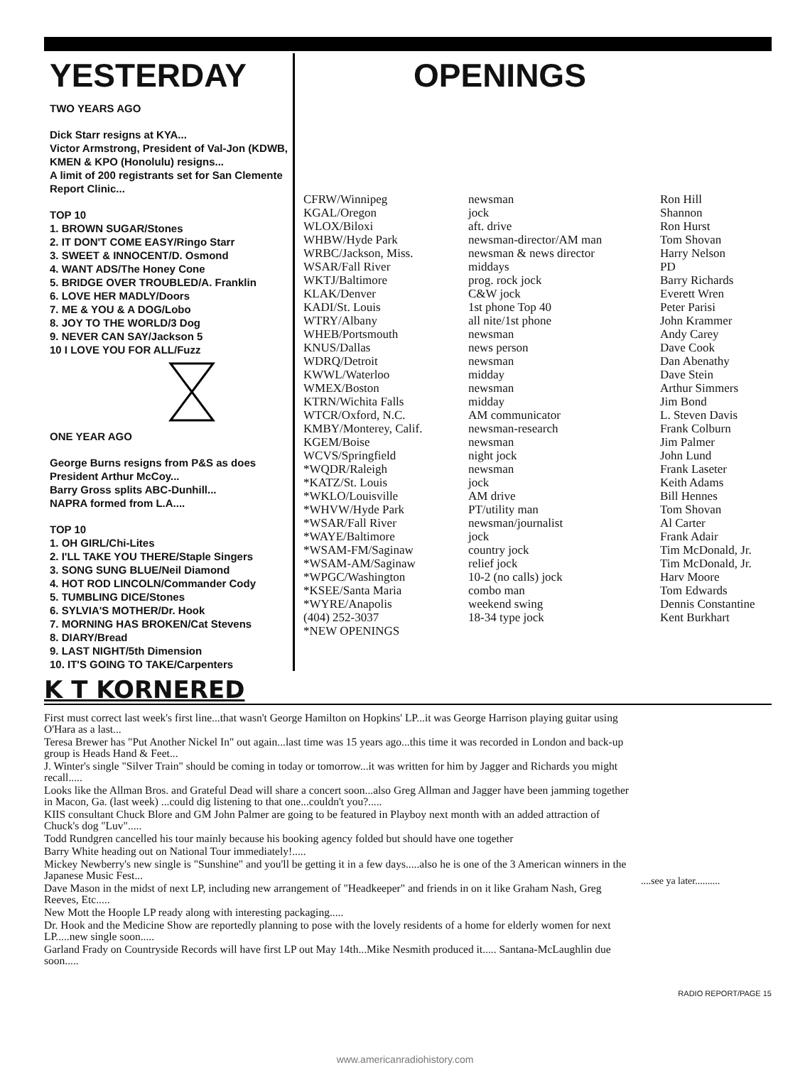YESTERDAY
TWO YEARS AGO
Dick Starr resigns at KYA...
Victor Armstrong, President of Val-Jon (KDWB, KMEN & KPO (Honolulu) resigns...
A limit of 200 registrants set for San Clemente Report Clinic...
TOP 10
1. BROWN SUGAR/Stones
2. IT DON'T COME EASY/Ringo Starr
3. SWEET & INNOCENT/D. Osmond
4. WANT ADS/The Honey Cone
5. BRIDGE OVER TROUBLED/A. Franklin
6. LOVE HER MADLY/Doors
7. ME & YOU & A DOG/Lobo
8. JOY TO THE WORLD/3 Dog
9. NEVER CAN SAY/Jackson 5
10 I LOVE YOU FOR ALL/Fuzz
ONE YEAR AGO
George Burns resigns from P&S as does President Arthur McCoy...
Barry Gross splits ABC-Dunhill...
NAPRA formed from L.A....
TOP 10
1. OH GIRL/Chi-Lites
2. I'LL TAKE YOU THERE/Staple Singers
3. SONG SUNG BLUE/Neil Diamond
4. HOT ROD LINCOLN/Commander Cody
5. TUMBLING DICE/Stones
6. SYLVIA'S MOTHER/Dr. Hook
7. MORNING HAS BROKEN/Cat Stevens
8. DIARY/Bread
9. LAST NIGHT/5th Dimension
10. IT'S GOING TO TAKE/Carpenters
OPENINGS
| CFRW/Winnipeg | newsman | Ron Hill |
| KGAL/Oregon | jock | Shannon |
| WLOX/Biloxi | aft. drive | Ron Hurst |
| WHBW/Hyde Park | newsman-director/AM man | Tom Shovan |
| WRBC/Jackson, Miss. | newsman & news director | Harry Nelson |
| WSAR/Fall River | middays | PD |
| WKTJ/Baltimore | prog. rock jock | Barry Richards |
| KLAK/Denver | C&W jock | Everett Wren |
| KADI/St. Louis | 1st phone Top 40 | Peter Parisi |
| WTRY/Albany | all nite/1st phone | John Krammer |
| WHEB/Portsmouth | newsman | Andy Carey |
| KNUS/Dallas | news person | Dave Cook |
| WDRQ/Detroit | newsman | Dan Abenathy |
| KWWL/Waterloo | midday | Dave Stein |
| WMEX/Boston | newsman | Arthur Simmers |
| KTRN/Wichita Falls | midday | Jim Bond |
| WTCR/Oxford, N.C. | AM communicator | L. Steven Davis |
| KMBY/Monterey, Calif. | newsman-research | Frank Colburn |
| KGEM/Boise | newsman | Jim Palmer |
| WCVS/Springfield | night jock | John Lund |
| *WQDR/Raleigh | newsman | Frank Laseter |
| *KATZ/St. Louis | jock | Keith Adams |
| *WKLO/Louisville | AM drive | Bill Hennes |
| *WHVW/Hyde Park | PT/utility man | Tom Shovan |
| *WSAR/Fall River | newsman/journalist | Al Carter |
| *WAYE/Baltimore | jock | Frank Adair |
| *WSAM-FM/Saginaw | country jock | Tim McDonald, Jr. |
| *WSAM-AM/Saginaw | relief jock | Tim McDonald, Jr. |
| *WPGC/Washington | 10-2 (no calls) jock | Harv Moore |
| *KSEE/Santa Maria | combo man | Tom Edwards |
| *WYRE/Anapolis | weekend swing | Dennis Constantine |
| (404) 252-3037 | 18-34 type jock | Kent Burkhart |
| *NEW OPENINGS | | |
K T KORNERED
First must correct last week's first line...that wasn't George Hamilton on Hopkins' LP...it was George Harrison playing guitar using O'Hara as a last...
Teresa Brewer has "Put Another Nickel In" out again...last time was 15 years ago...this time it was recorded in London and back-up group is Heads Hand & Feet...
J. Winter's single "Silver Train" should be coming in today or tomorrow...it was written for him by Jagger and Richards you might recall.....
Looks like the Allman Bros. and Grateful Dead will share a concert soon...also Greg Allman and Jagger have been jamming together in Macon, Ga. (last week) ...could dig listening to that one...couldn't you?.....
KIIS consultant Chuck Blore and GM John Palmer are going to be featured in Playboy next month with an added attraction of Chuck's dog "Luv".....
Todd Rundgren cancelled his tour mainly because his booking agency folded but should have one together
Barry White heading out on National Tour immediately!.....
Mickey Newberry's new single is "Sunshine" and you'll be getting it in a few days.....also he is one of the 3 American winners in the Japanese Music Fest...
Dave Mason in the midst of next LP, including new arrangement of "Headkeeper" and friends in on it like Graham Nash, Greg Reeves, Etc.....
New Mott the Hoople LP ready along with interesting packaging.....
Dr. Hook and the Medicine Show are reportedly planning to pose with the lovely residents of a home for elderly women for next LP.....new single soon.....
Garland Frady on Countryside Records will have first LP out May 14th...Mike Nesmith produced it..... Santana-McLaughlin due soon.....
....see ya later..........
RADIO REPORT/PAGE 15
www.americanradiohistory.com